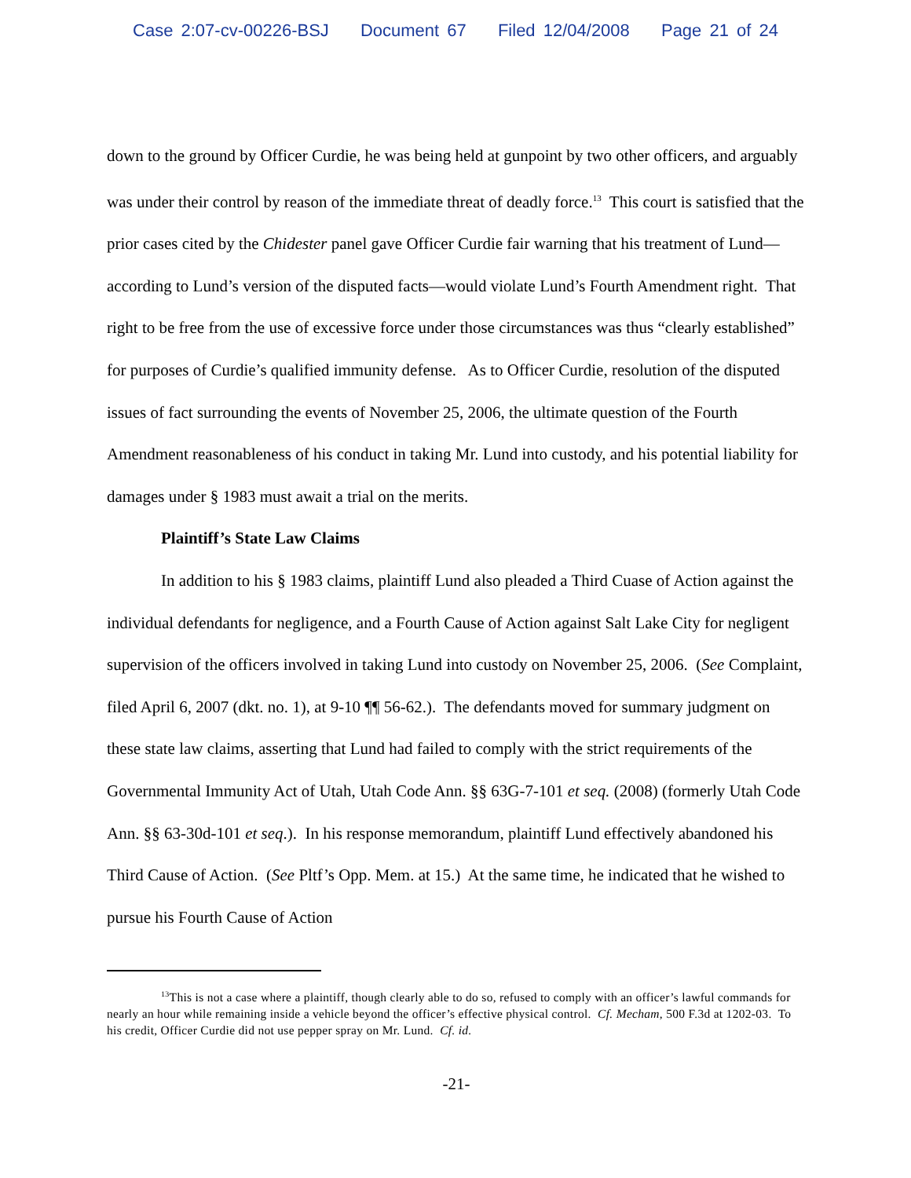Case 2:07-cv-00226-BSJ Document 67 Filed 12/04/2008 Page 21 of 24
down to the ground by Officer Curdie, he was being held at gunpoint by two other officers, and arguably was under their control by reason of the immediate threat of deadly force.<sup>13</sup> This court is satisfied that the prior cases cited by the Chidester panel gave Officer Curdie fair warning that his treatment of Lund—according to Lund’s version of the disputed facts—would violate Lund’s Fourth Amendment right. That right to be free from the use of excessive force under those circumstances was thus “clearly established” for purposes of Curdie’s qualified immunity defense. As to Officer Curdie, resolution of the disputed issues of fact surrounding the events of November 25, 2006, the ultimate question of the Fourth Amendment reasonableness of his conduct in taking Mr. Lund into custody, and his potential liability for damages under § 1983 must await a trial on the merits.
Plaintiff’s State Law Claims
In addition to his § 1983 claims, plaintiff Lund also pleaded a Third Cuase of Action against the individual defendants for negligence, and a Fourth Cause of Action against Salt Lake City for negligent supervision of the officers involved in taking Lund into custody on November 25, 2006. (See Complaint, filed April 6, 2007 (dkt. no. 1), at 9-10 ¶¶ 56-62.). The defendants moved for summary judgment on these state law claims, asserting that Lund had failed to comply with the strict requirements of the Governmental Immunity Act of Utah, Utah Code Ann. §§ 63G-7-101 et seq. (2008) (formerly Utah Code Ann. §§ 63-30d-101 et seq.). In his response memorandum, plaintiff Lund effectively abandoned his Third Cause of Action. (See Pltf’s Opp. Mem. at 15.) At the same time, he indicated that he wished to pursue his Fourth Cause of Action
<sup>13</sup> This is not a case where a plaintiff, though clearly able to do so, refused to comply with an officer’s lawful commands for nearly an hour while remaining inside a vehicle beyond the officer’s effective physical control. Cf. Mecham, 500 F.3d at 1202-03. To his credit, Officer Curdie did not use pepper spray on Mr. Lund. Cf. id.
-21-